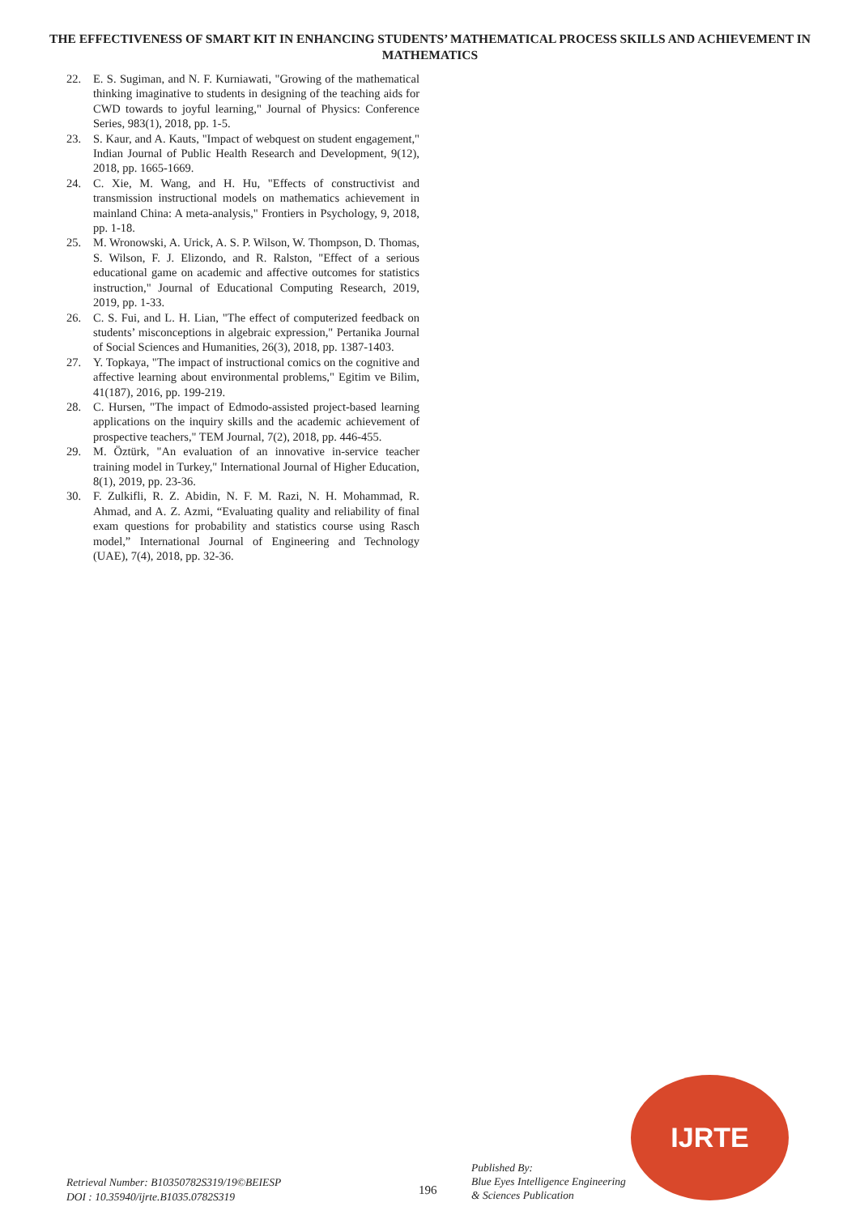THE EFFECTIVENESS OF SMART KIT IN ENHANCING STUDENTS’ MATHEMATICAL PROCESS SKILLS AND ACHIEVEMENT IN MATHEMATICS
22. E. S. Sugiman, and N. F. Kurniawati, "Growing of the mathematical thinking imaginative to students in designing of the teaching aids for CWD towards to joyful learning," Journal of Physics: Conference Series, 983(1), 2018, pp. 1-5.
23. S. Kaur, and A. Kauts, "Impact of webquest on student engagement," Indian Journal of Public Health Research and Development, 9(12), 2018, pp. 1665-1669.
24. C. Xie, M. Wang, and H. Hu, "Effects of constructivist and transmission instructional models on mathematics achievement in mainland China: A meta-analysis," Frontiers in Psychology, 9, 2018, pp. 1-18.
25. M. Wronowski, A. Urick, A. S. P. Wilson, W. Thompson, D. Thomas, S. Wilson, F. J. Elizondo, and R. Ralston, "Effect of a serious educational game on academic and affective outcomes for statistics instruction," Journal of Educational Computing Research, 2019, 2019, pp. 1-33.
26. C. S. Fui, and L. H. Lian, "The effect of computerized feedback on students’ misconceptions in algebraic expression," Pertanika Journal of Social Sciences and Humanities, 26(3), 2018, pp. 1387-1403.
27. Y. Topkaya, "The impact of instructional comics on the cognitive and affective learning about environmental problems," Egitim ve Bilim, 41(187), 2016, pp. 199-219.
28. C. Hursen, "The impact of Edmodo-assisted project-based learning applications on the inquiry skills and the academic achievement of prospective teachers," TEM Journal, 7(2), 2018, pp. 446-455.
29. M. Öztürk, "An evaluation of an innovative in-service teacher training model in Turkey," International Journal of Higher Education, 8(1), 2019, pp. 23-36.
30. F. Zulkifli, R. Z. Abidin, N. F. M. Razi, N. H. Mohammad, R. Ahmad, and A. Z. Azmi, “Evaluating quality and reliability of final exam questions for probability and statistics course using Rasch model,” International Journal of Engineering and Technology (UAE), 7(4), 2018, pp. 32-36.
Retrieval Number: B10350782S319/19©BEIESP
DOI : 10.35940/ijrte.B1035.0782S319
196
Published By:
Blue Eyes Intelligence Engineering
& Sciences Publication
IJRTE